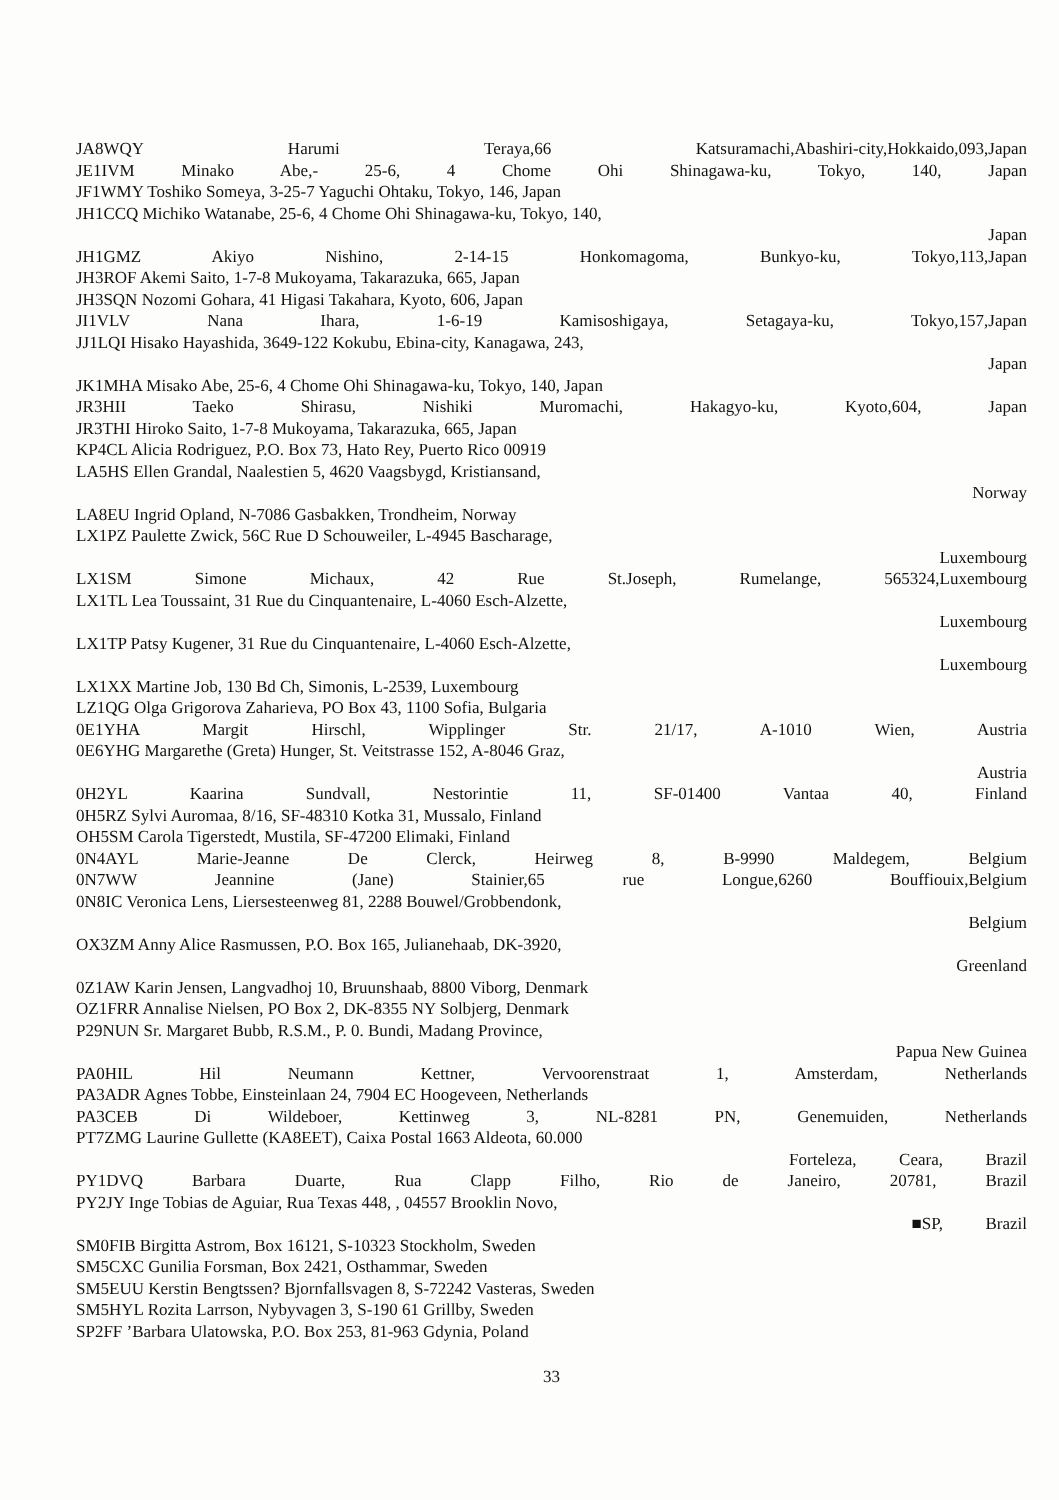JA8WQY Harumi Teraya,66 Katsuramachi,Abashiri-city,Hokkaido,093,Japan
JE1IVM Minako Abe,- 25-6, 4 Chome Ohi Shinagawa-ku, Tokyo, 140, Japan
JF1WMY Toshiko Someya, 3-25-7 Yaguchi Ohtaku, Tokyo, 146, Japan
JH1CCQ Michiko Watanabe, 25-6, 4 Chome Ohi Shinagawa-ku, Tokyo, 140,
Japan
JH1GMZ Akiyo Nishino, 2-14-15 Honkomagoma, Bunkyo-ku, Tokyo,113,Japan
JH3ROF Akemi Saito, 1-7-8 Mukoyama, Takarazuka, 665, Japan
JH3SQN Nozomi Gohara, 41 Higasi Takahara, Kyoto, 606, Japan
JI1VLV Nana Ihara, 1-6-19 Kamisoshigaya, Setagaya-ku, Tokyo,157,Japan
JJ1LQI Hisako Hayashida, 3649-122 Kokubu, Ebina-city, Kanagawa, 243,
Japan
JK1MHA Misako Abe, 25-6, 4 Chome Ohi Shinagawa-ku, Tokyo, 140, Japan
JR3HII Taeko Shirasu, Nishiki Muromachi, Hakagyo-ku, Kyoto,604, Japan
JR3THI Hiroko Saito, 1-7-8 Mukoyama, Takarazuka, 665, Japan
KP4CL Alicia Rodriguez, P.O. Box 73, Hato Rey, Puerto Rico 00919
LA5HS Ellen Grandal, Naalestien 5, 4620 Vaagsbygd, Kristiansand,
Norway
LA8EU Ingrid Opland, N-7086 Gasbakken, Trondheim, Norway
LX1PZ Paulette Zwick, 56C Rue D Schouweiler, L-4945 Bascharage,
Luxembourg
LX1SM Simone Michaux, 42 Rue St.Joseph, Rumelange, 565324,Luxembourg
LX1TL Lea Toussaint, 31 Rue du Cinquantenaire, L-4060 Esch-Alzette,
Luxembourg
LX1TP Patsy Kugener, 31 Rue du Cinquantenaire, L-4060 Esch-Alzette,
Luxembourg
LX1XX Martine Job, 130 Bd Ch, Simonis, L-2539, Luxembourg
LZ1QG Olga Grigorova Zaharieva, PO Box 43, 1100 Sofia, Bulgaria
0E1YHA Margit Hirschl, Wipplinger Str. 21/17, A-1010 Wien, Austria
0E6YHG Margarethe (Greta) Hunger, St. Veitstrasse 152, A-8046 Graz,
Austria
0H2YL Kaarina Sundvall, Nestorintie 11, SF-01400 Vantaa 40, Finland
0H5RZ Sylvi Auromaa, 8/16, SF-48310 Kotka 31, Mussalo, Finland
OH5SM Carola Tigerstedt, Mustila, SF-47200 Elimaki, Finland
0N4AYL Marie-Jeanne De Clerck, Heirweg 8, B-9990 Maldegem, Belgium
0N7WW Jeannine (Jane) Stainier,65 rue Longue,6260 Bouffiouix,Belgium
0N8IC Veronica Lens, Liersesteenweg 81, 2288 Bouwel/Grobbendonk,
Belgium
OX3ZM Anny Alice Rasmussen, P.O. Box 165, Julianehaab, DK-3920,
Greenland
0Z1AW Karin Jensen, Langvadhoj 10, Bruunshaab, 8800 Viborg, Denmark
OZ1FRR Annalise Nielsen, PO Box 2, DK-8355 NY Solbjerg, Denmark
P29NUN Sr. Margaret Bubb, R.S.M., P. 0. Bundi, Madang Province,
Papua New Guinea
PA0HIL Hil Neumann Kettner, Vervoorenstraat 1, Amsterdam, Netherlands
PA3ADR Agnes Tobbe, Einsteinlaan 24, 7904 EC Hoogeveen, Netherlands
PA3CEB Di Wildeboer, Kettinweg 3, NL-8281 PN, Genemuiden, Netherlands
PT7ZMG Laurine Gullette (KA8EET), Caixa Postal 1663 Aldeota, 60.000
Forteleza, Ceara, Brazil
PY1DVQ Barbara Duarte, Rua Clapp Filho, Rio de Janeiro, 20781, Brazil
PY2JY Inge Tobias de Aguiar, Rua Texas 448, , 04557 Brooklin Novo,
■SP, Brazil
SM0FIB Birgitta Astrom, Box 16121, S-10323 Stockholm, Sweden
SM5CXC Gunilia Forsman, Box 2421, Osthammar, Sweden
SM5EUU Kerstin Bengtssen? Bjornfallsvagen 8, S-72242 Vasteras, Sweden
SM5HYL Rozita Larrson, Nybyvagen 3, S-190 61 Grillby, Sweden
SP2FF ’Barbara Ulatowska, P.O. Box 253, 81-963 Gdynia, Poland
33